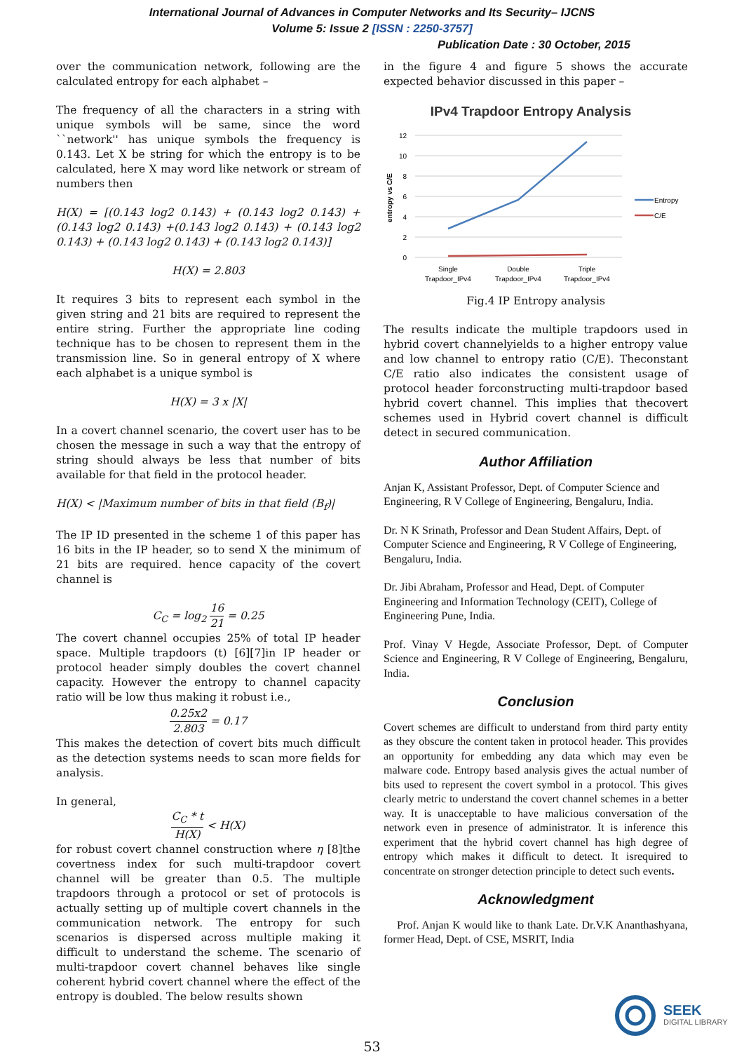International Journal of Advances in Computer Networks and Its Security– IJCNS
Volume 5: Issue 2 [ISSN : 2250-3757]
Publication Date : 30 October, 2015
over the communication network, following are the calculated entropy for each alphabet –
The frequency of all the characters in a string with unique symbols will be same, since the word ``network'' has unique symbols the frequency is 0.143. Let X be string for which the entropy is to be calculated, here X may word like network or stream of numbers then
H(X) = [(0.143 log2 0.143) + (0.143 log2 0.143) + (0.143 log2 0.143) +(0.143 log2 0.143) + (0.143 log2 0.143) + (0.143 log2 0.143) + (0.143 log2 0.143)]
H(X) = 2.803
It requires 3 bits to represent each symbol in the given string and 21 bits are required to represent the entire string. Further the appropriate line coding technique has to be chosen to represent them in the transmission line. So in general entropy of X where each alphabet is a unique symbol is
H(X) = 3 x |X|
In a covert channel scenario, the covert user has to be chosen the message in such a way that the entropy of string should always be less that number of bits available for that field in the protocol header.
H(X) < |Maximum number of bits in that field (B<sub>f</sub>)|
The IP ID presented in the scheme 1 of this paper has 16 bits in the IP header, so to send X the minimum of 21 bits are required. hence capacity of the covert channel is
C<sub>C</sub> = log<sub>2</sub> 16 21 = 0.25
The covert channel occupies 25% of total IP header space. Multiple trapdoors (t) [6][7]in IP header or protocol header simply doubles the covert channel capacity. However the entropy to channel capacity ratio will be low thus making it robust i.e.,
0.25x2 2.803 = 0.17
This makes the detection of covert bits much difficult as the detection systems needs to scan more fields for analysis.
In general,
C<sub>C</sub> * t H(X) < H(X)
for robust covert channel construction where η [8]the covertness index for such multi-trapdoor covert channel will be greater than 0.5. The multiple trapdoors through a protocol or set of protocols is actually setting up of multiple covert channels in the communication network. The entropy for such scenarios is dispersed across multiple making it difficult to understand the scheme. The scenario of multi-trapdoor covert channel behaves like single coherent hybrid covert channel where the effect of the entropy is doubled. The below results shown
in the figure 4 and figure 5 shows the accurate expected behavior discussed in this paper –
IPv4 Trapdoor Entropy Analysis
12
10
8
6
4
2
0
entropy vs C/E
Entropy
C/E
Single
Trapdoor_IPv4
Double
Trapdoor_IPv4
Triple
Trapdoor_IPv4
Fig.4 IP Entropy analysis
The results indicate the multiple trapdoors used in hybrid covert channelyields to a higher entropy value and low channel to entropy ratio (C/E). Theconstant C/E ratio also indicates the consistent usage of protocol header forconstructing multi-trapdoor based hybrid covert channel. This implies that thecovert schemes used in Hybrid covert channel is difficult detect in secured communication.
Author Affiliation
Anjan K, Assistant Professor, Dept. of Computer Science and Engineering, R V College of Engineering, Bengaluru, India.
Dr. N K Srinath, Professor and Dean Student Affairs, Dept. of Computer Science and Engineering, R V College of Engineering, Bengaluru, India.
Dr. Jibi Abraham, Professor and Head, Dept. of Computer Engineering and Information Technology (CEIT), College of Engineering Pune, India.
Prof. Vinay V Hegde, Associate Professor, Dept. of Computer Science and Engineering, R V College of Engineering, Bengaluru, India.
Conclusion
Covert schemes are difficult to understand from third party entity as they obscure the content taken in protocol header. This provides an opportunity for embedding any data which may even be malware code. Entropy based analysis gives the actual number of bits used to represent the covert symbol in a protocol. This gives clearly metric to understand the covert channel schemes in a better way. It is unacceptable to have malicious conversation of the network even in presence of administrator. It is inference this experiment that the hybrid covert channel has high degree of entropy which makes it difficult to detect. It isrequired to concentrate on stronger detection principle to detect such events.
Acknowledgment
Prof. Anjan K would like to thank Late. Dr.V.K Ananthashyana, former Head, Dept. of CSE, MSRIT, India
53
SEEK
DIGITAL LIBRARY